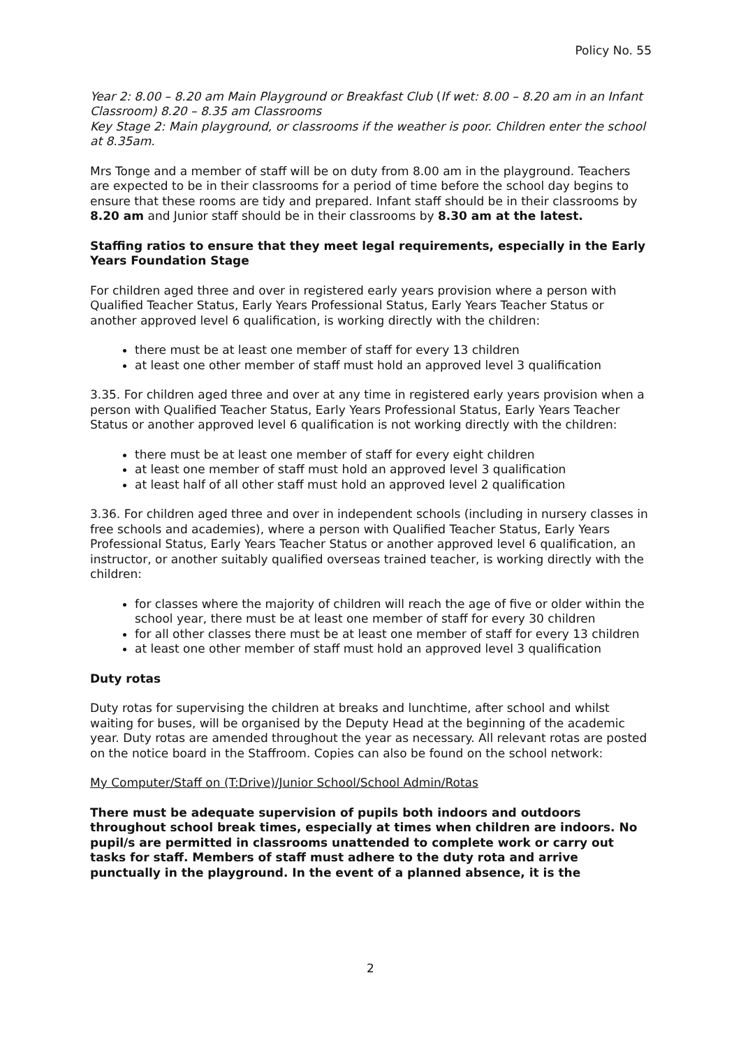Policy No. 55
Year 2: 8.00 – 8.20 am Main Playground or Breakfast Club (If wet: 8.00 – 8.20 am in an Infant Classroom) 8.20 – 8.35 am Classrooms
Key Stage 2: Main playground, or classrooms if the weather is poor. Children enter the school at 8.35am.
Mrs Tonge and a member of staff will be on duty from 8.00 am in the playground. Teachers are expected to be in their classrooms for a period of time before the school day begins to ensure that these rooms are tidy and prepared. Infant staff should be in their classrooms by 8.20 am and Junior staff should be in their classrooms by 8.30 am at the latest.
Staffing ratios to ensure that they meet legal requirements, especially in the Early Years Foundation Stage
For children aged three and over in registered early years provision where a person with Qualified Teacher Status, Early Years Professional Status, Early Years Teacher Status or another approved level 6 qualification, is working directly with the children:
there must be at least one member of staff for every 13 children
at least one other member of staff must hold an approved level 3 qualification
3.35. For children aged three and over at any time in registered early years provision when a person with Qualified Teacher Status, Early Years Professional Status, Early Years Teacher Status or another approved level 6 qualification is not working directly with the children:
there must be at least one member of staff for every eight children
at least one member of staff must hold an approved level 3 qualification
at least half of all other staff must hold an approved level 2 qualification
3.36. For children aged three and over in independent schools (including in nursery classes in free schools and academies), where a person with Qualified Teacher Status, Early Years Professional Status, Early Years Teacher Status or another approved level 6 qualification, an instructor, or another suitably qualified overseas trained teacher, is working directly with the children:
for classes where the majority of children will reach the age of five or older within the school year, there must be at least one member of staff for every 30 children
for all other classes there must be at least one member of staff for every 13 children
at least one other member of staff must hold an approved level 3 qualification
Duty rotas
Duty rotas for supervising the children at breaks and lunchtime, after school and whilst waiting for buses, will be organised by the Deputy Head at the beginning of the academic year. Duty rotas are amended throughout the year as necessary. All relevant rotas are posted on the notice board in the Staffroom. Copies can also be found on the school network:
My Computer/Staff on (T:Drive)/Junior School/School Admin/Rotas
There must be adequate supervision of pupils both indoors and outdoors throughout school break times, especially at times when children are indoors. No pupil/s are permitted in classrooms unattended to complete work or carry out tasks for staff. Members of staff must adhere to the duty rota and arrive punctually in the playground. In the event of a planned absence, it is the
2